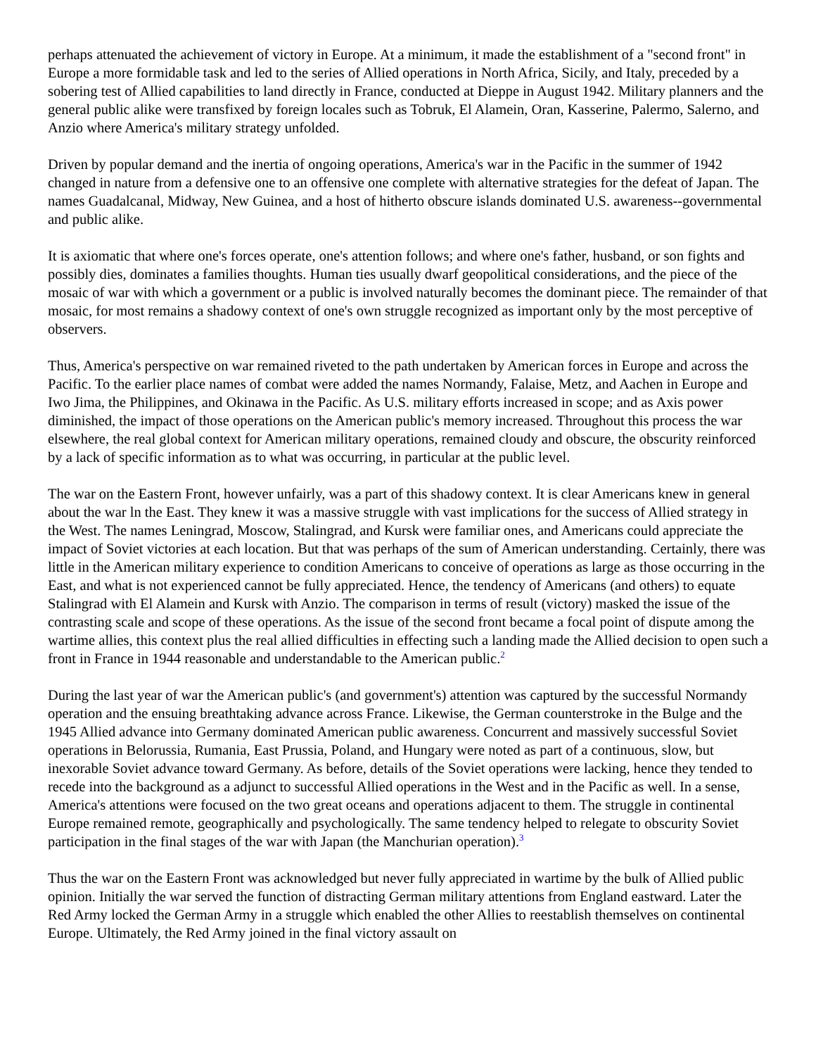perhaps attenuated the achievement of victory in Europe. At a minimum, it made the establishment of a "second front" in Europe a more formidable task and led to the series of Allied operations in North Africa, Sicily, and Italy, preceded by a sobering test of Allied capabilities to land directly in France, conducted at Dieppe in August 1942. Military planners and the general public alike were transfixed by foreign locales such as Tobruk, El Alamein, Oran, Kasserine, Palermo, Salerno, and Anzio where America's military strategy unfolded.
Driven by popular demand and the inertia of ongoing operations, America's war in the Pacific in the summer of 1942 changed in nature from a defensive one to an offensive one complete with alternative strategies for the defeat of Japan. The names Guadalcanal, Midway, New Guinea, and a host of hitherto obscure islands dominated U.S. awareness--governmental and public alike.
It is axiomatic that where one's forces operate, one's attention follows; and where one's father, husband, or son fights and possibly dies, dominates a families thoughts. Human ties usually dwarf geopolitical considerations, and the piece of the mosaic of war with which a government or a public is involved naturally becomes the dominant piece. The remainder of that mosaic, for most remains a shadowy context of one's own struggle recognized as important only by the most perceptive of observers.
Thus, America's perspective on war remained riveted to the path undertaken by American forces in Europe and across the Pacific. To the earlier place names of combat were added the names Normandy, Falaise, Metz, and Aachen in Europe and Iwo Jima, the Philippines, and Okinawa in the Pacific. As U.S. military efforts increased in scope; and as Axis power diminished, the impact of those operations on the American public's memory increased. Throughout this process the war elsewhere, the real global context for American military operations, remained cloudy and obscure, the obscurity reinforced by a lack of specific information as to what was occurring, in particular at the public level.
The war on the Eastern Front, however unfairly, was a part of this shadowy context. It is clear Americans knew in general about the war ln the East. They knew it was a massive struggle with vast implications for the success of Allied strategy in the West. The names Leningrad, Moscow, Stalingrad, and Kursk were familiar ones, and Americans could appreciate the impact of Soviet victories at each location. But that was perhaps of the sum of American understanding. Certainly, there was little in the American military experience to condition Americans to conceive of operations as large as those occurring in the East, and what is not experienced cannot be fully appreciated. Hence, the tendency of Americans (and others) to equate Stalingrad with El Alamein and Kursk with Anzio. The comparison in terms of result (victory) masked the issue of the contrasting scale and scope of these operations. As the issue of the second front became a focal point of dispute among the wartime allies, this context plus the real allied difficulties in effecting such a landing made the Allied decision to open such a front in France in 1944 reasonable and understandable to the American public.<sup>2</sup>
During the last year of war the American public's (and government's) attention was captured by the successful Normandy operation and the ensuing breathtaking advance across France. Likewise, the German counterstroke in the Bulge and the 1945 Allied advance into Germany dominated American public awareness. Concurrent and massively successful Soviet operations in Belorussia, Rumania, East Prussia, Poland, and Hungary were noted as part of a continuous, slow, but inexorable Soviet advance toward Germany. As before, details of the Soviet operations were lacking, hence they tended to recede into the background as a adjunct to successful Allied operations in the West and in the Pacific as well. In a sense, America's attentions were focused on the two great oceans and operations adjacent to them. The struggle in continental Europe remained remote, geographically and psychologically. The same tendency helped to relegate to obscurity Soviet participation in the final stages of the war with Japan (the Manchurian operation).<sup>3</sup>
Thus the war on the Eastern Front was acknowledged but never fully appreciated in wartime by the bulk of Allied public opinion. Initially the war served the function of distracting German military attentions from England eastward. Later the Red Army locked the German Army in a struggle which enabled the other Allies to reestablish themselves on continental Europe. Ultimately, the Red Army joined in the final victory assault on